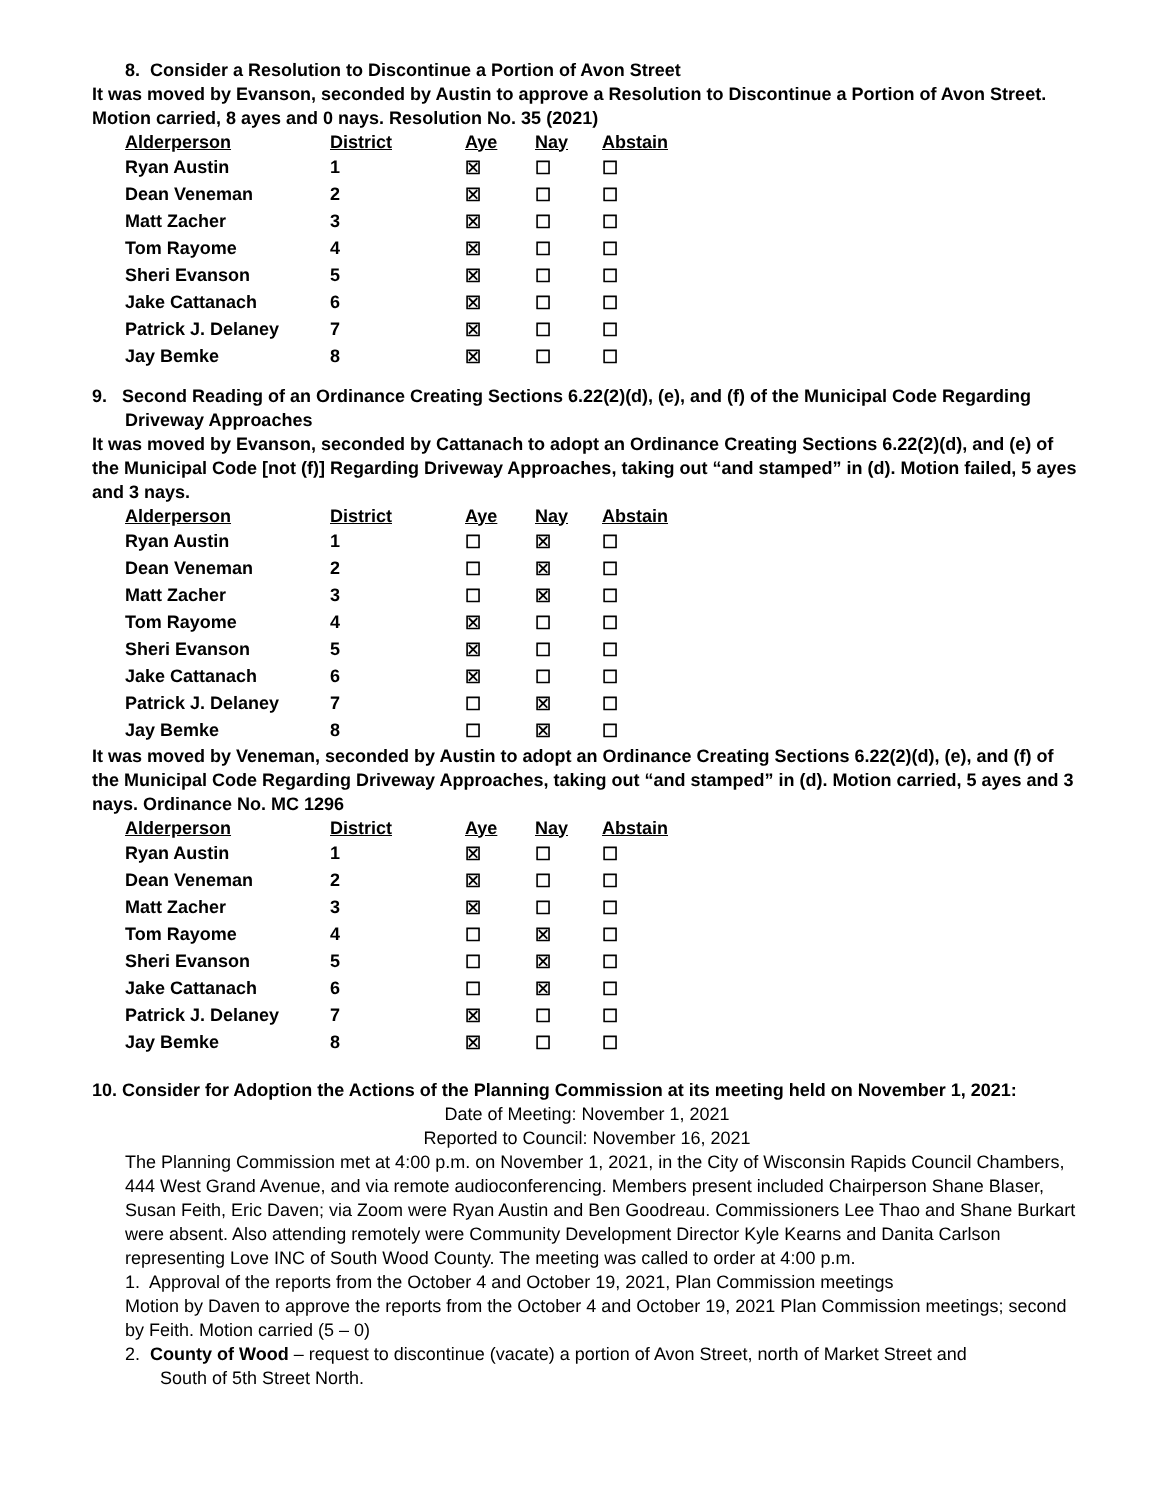8. Consider a Resolution to Discontinue a Portion of Avon Street
It was moved by Evanson, seconded by Austin to approve a Resolution to Discontinue a Portion of Avon Street. Motion carried, 8 ayes and 0 nays. Resolution No. 35 (2021)
| Alderperson | District | Aye | Nay | Abstain |
| --- | --- | --- | --- | --- |
| Ryan Austin | 1 | ☒ | ☐ | ☐ |
| Dean Veneman | 2 | ☒ | ☐ | ☐ |
| Matt Zacher | 3 | ☒ | ☐ | ☐ |
| Tom Rayome | 4 | ☒ | ☐ | ☐ |
| Sheri Evanson | 5 | ☒ | ☐ | ☐ |
| Jake Cattanach | 6 | ☒ | ☐ | ☐ |
| Patrick J. Delaney | 7 | ☒ | ☐ | ☐ |
| Jay Bemke | 8 | ☒ | ☐ | ☐ |
9. Second Reading of an Ordinance Creating Sections 6.22(2)(d), (e), and (f) of the Municipal Code Regarding
Driveway Approaches
It was moved by Evanson, seconded by Cattanach to adopt an Ordinance Creating Sections 6.22(2)(d), and (e) of the Municipal Code [not (f)] Regarding Driveway Approaches, taking out “and stamped” in (d). Motion failed, 5 ayes and 3 nays.
| Alderperson | District | Aye | Nay | Abstain |
| --- | --- | --- | --- | --- |
| Ryan Austin | 1 | ☐ | ☒ | ☐ |
| Dean Veneman | 2 | ☐ | ☒ | ☐ |
| Matt Zacher | 3 | ☐ | ☒ | ☐ |
| Tom Rayome | 4 | ☒ | ☐ | ☐ |
| Sheri Evanson | 5 | ☒ | ☐ | ☐ |
| Jake Cattanach | 6 | ☒ | ☐ | ☐ |
| Patrick J. Delaney | 7 | ☐ | ☒ | ☐ |
| Jay Bemke | 8 | ☐ | ☒ | ☐ |
It was moved by Veneman, seconded by Austin to adopt an Ordinance Creating Sections 6.22(2)(d), (e), and (f) of the Municipal Code Regarding Driveway Approaches, taking out “and stamped” in (d). Motion carried, 5 ayes and 3 nays. Ordinance No. MC 1296
| Alderperson | District | Aye | Nay | Abstain |
| --- | --- | --- | --- | --- |
| Ryan Austin | 1 | ☒ | ☐ | ☐ |
| Dean Veneman | 2 | ☒ | ☐ | ☐ |
| Matt Zacher | 3 | ☒ | ☐ | ☐ |
| Tom Rayome | 4 | ☐ | ☒ | ☐ |
| Sheri Evanson | 5 | ☐ | ☒ | ☐ |
| Jake Cattanach | 6 | ☐ | ☒ | ☐ |
| Patrick J. Delaney | 7 | ☒ | ☐ | ☐ |
| Jay Bemke | 8 | ☒ | ☐ | ☐ |
10. Consider for Adoption the Actions of the Planning Commission at its meeting held on November 1, 2021:
Date of Meeting: November 1, 2021
Reported to Council: November 16, 2021
The Planning Commission met at 4:00 p.m. on November 1, 2021, in the City of Wisconsin Rapids Council Chambers, 444 West Grand Avenue, and via remote audioconferencing. Members present included Chairperson Shane Blaser, Susan Feith, Eric Daven; via Zoom were Ryan Austin and Ben Goodreau. Commissioners Lee Thao and Shane Burkart were absent. Also attending remotely were Community Development Director Kyle Kearns and Danita Carlson representing Love INC of South Wood County. The meeting was called to order at 4:00 p.m.
1. Approval of the reports from the October 4 and October 19, 2021, Plan Commission meetings
Motion by Daven to approve the reports from the October 4 and October 19, 2021 Plan Commission meetings; second by Feith. Motion carried (5 – 0)
2. County of Wood – request to discontinue (vacate) a portion of Avon Street, north of Market Street and
South of 5th Street North.